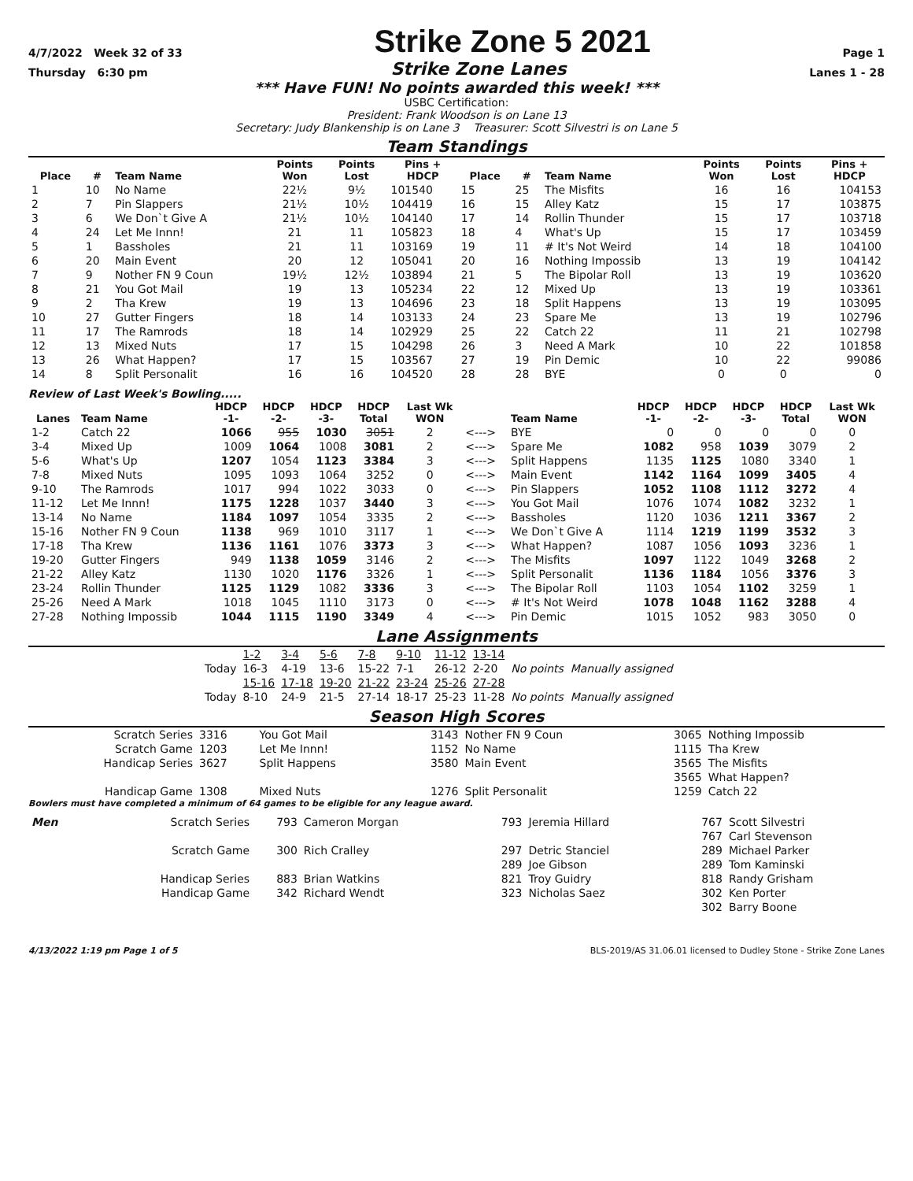4/7/2022 Week 32 of 33
Strike Zone 5 2021
Page 1
Thursday 6:30 pm Strike Zone Lanes Lanes 1 - 28
*** Have FUN! No points awarded this week! ***
USBC Certification:
President: Frank Woodson is on Lane 13
Secretary: Judy Blankenship is on Lane 3 Treasurer: Scott Silvestri is on Lane 5
Team Standings
| Place | # | Team Name | Points Won | Points Lost | Pins + HDCP | Place | # | Team Name | Points Won | Points Lost | Pins + HDCP |
| --- | --- | --- | --- | --- | --- | --- | --- | --- | --- | --- | --- |
| 1 | 10 | No Name | 22½ | 9½ | 101540 | 15 | 25 | The Misfits | 16 | 16 | 104153 |
| 2 | 7 | Pin Slappers | 21½ | 10½ | 104419 | 16 | 15 | Alley Katz | 15 | 17 | 103875 |
| 3 | 6 | We Don`t Give A | 21½ | 10½ | 104140 | 17 | 14 | Rollin Thunder | 15 | 17 | 103718 |
| 4 | 24 | Let Me Innn! | 21 | 11 | 105823 | 18 | 4 | What's Up | 15 | 17 | 103459 |
| 5 | 1 | Bassholes | 21 | 11 | 103169 | 19 | 11 | # It's Not Weird | 14 | 18 | 104100 |
| 6 | 20 | Main Event | 20 | 12 | 105041 | 20 | 16 | Nothing Impossib | 13 | 19 | 104142 |
| 7 | 9 | Nother FN 9 Coun | 19½ | 12½ | 103894 | 21 | 5 | The Bipolar Roll | 13 | 19 | 103620 |
| 8 | 21 | You Got Mail | 19 | 13 | 105234 | 22 | 12 | Mixed Up | 13 | 19 | 103361 |
| 9 | 2 | Tha Krew | 19 | 13 | 104696 | 23 | 18 | Split Happens | 13 | 19 | 103095 |
| 10 | 27 | Gutter Fingers | 18 | 14 | 103133 | 24 | 23 | Spare Me | 13 | 19 | 102796 |
| 11 | 17 | The Ramrods | 18 | 14 | 102929 | 25 | 22 | Catch 22 | 11 | 21 | 102798 |
| 12 | 13 | Mixed Nuts | 17 | 15 | 104298 | 26 | 3 | Need A Mark | 10 | 22 | 101858 |
| 13 | 26 | What Happen? | 17 | 15 | 103567 | 27 | 19 | Pin Demic | 10 | 22 | 99086 |
| 14 | 8 | Split Personalit | 16 | 16 | 104520 | 28 | 28 | BYE | 0 | 0 | 0 |
Review of Last Week's Bowling.....
| Lanes | Team Name | HDCP -1- | HDCP -2- | HDCP -3- | HDCP Total | Last Wk WON | | Team Name | HDCP -1- | HDCP -2- | HDCP -3- | HDCP Total | Last Wk WON |
| --- | --- | --- | --- | --- | --- | --- | --- | --- | --- | --- | --- | --- | --- |
| 1-2 | Catch 22 | 1066 | 955 | 1030 | 3051 | 2 | <---> | BYE | 0 | 0 | 0 | 0 | 0 |
| 3-4 | Mixed Up | 1009 | 1064 | 1008 | 3081 | 2 | <---> | Spare Me | 1082 | 958 | 1039 | 3079 | 2 |
| 5-6 | What's Up | 1207 | 1054 | 1123 | 3384 | 3 | <---> | Split Happens | 1135 | 1125 | 1080 | 3340 | 1 |
| 7-8 | Mixed Nuts | 1095 | 1093 | 1064 | 3252 | 0 | <---> | Main Event | 1142 | 1164 | 1099 | 3405 | 4 |
| 9-10 | The Ramrods | 1017 | 994 | 1022 | 3033 | 0 | <---> | Pin Slappers | 1052 | 1108 | 1112 | 3272 | 4 |
| 11-12 | Let Me Innn! | 1175 | 1228 | 1037 | 3440 | 3 | <---> | You Got Mail | 1076 | 1074 | 1082 | 3232 | 1 |
| 13-14 | No Name | 1184 | 1097 | 1054 | 3335 | 2 | <---> | Bassholes | 1120 | 1036 | 1211 | 3367 | 2 |
| 15-16 | Nother FN 9 Coun | 1138 | 969 | 1010 | 3117 | 1 | <---> | We Don`t Give A | 1114 | 1219 | 1199 | 3532 | 3 |
| 17-18 | Tha Krew | 1136 | 1161 | 1076 | 3373 | 3 | <---> | What Happen? | 1087 | 1056 | 1093 | 3236 | 1 |
| 19-20 | Gutter Fingers | 949 | 1138 | 1059 | 3146 | 2 | <---> | The Misfits | 1097 | 1122 | 1049 | 3268 | 2 |
| 21-22 | Alley Katz | 1130 | 1020 | 1176 | 3326 | 1 | <---> | Split Personalit | 1136 | 1184 | 1056 | 3376 | 3 |
| 23-24 | Rollin Thunder | 1125 | 1129 | 1082 | 3336 | 3 | <---> | The Bipolar Roll | 1103 | 1054 | 1102 | 3259 | 1 |
| 25-26 | Need A Mark | 1018 | 1045 | 1110 | 3173 | 0 | <---> | # It's Not Weird | 1078 | 1048 | 1162 | 3288 | 4 |
| 27-28 | Nothing Impossib | 1044 | 1115 | 1190 | 3349 | 4 | <---> | Pin Demic | 1015 | 1052 | 983 | 3050 | 0 |
Lane Assignments
| | 1-2 | 3-4 | 5-6 | 7-8 | 9-10 | 11-12 | 13-14 | |
| Today | 16-3 | 4-19 | 13-6 | 15-22 | 7-1 | 26-12 | 2-20 | No points Manually assigned |
| | 15-16 | 17-18 | 19-20 | 21-22 | 23-24 | 25-26 | 27-28 | |
| Today | 8-10 | 24-9 | 21-5 | 27-14 | 18-17 | 25-23 | 11-28 | No points Manually assigned |
Season High Scores
| Scratch Series | 3316 | You Got Mail | 3143 | Nother FN 9 Coun | 3065 | Nothing Impossib |
| Scratch Game | 1203 | Let Me Innn! | 1152 | No Name | 1115 | Tha Krew |
| Handicap Series | 3627 | Split Happens | 3580 | Main Event | 3565 | The Misfits |
| | | | | | 3565 | What Happen? |
| Handicap Game | 1308 | Mixed Nuts | 1276 | Split Personalit | 1259 | Catch 22 |
Bowlers must have completed a minimum of 64 games to be eligible for any league award.
| Men | Scratch Series | 793 | Cameron Morgan | 793 | Jeremia Hillard | 767 | Scott Silvestri |
| | | | | | | 767 | Carl Stevenson |
| | Scratch Game | 300 | Rich Cralley | 297 | Detric Stanciel | 289 | Michael Parker |
| | | | | 289 | Joe Gibson | 289 | Tom Kaminski |
| | Handicap Series | 883 | Brian Watkins | 821 | Troy Guidry | 818 | Randy Grisham |
| | Handicap Game | 342 | Richard Wendt | 323 | Nicholas Saez | 302 | Ken Porter |
| | | | | | | 302 | Barry Boone |
4/13/2022 1:19 pm Page 1 of 5 BLS-2019/AS 31.06.01 licensed to Dudley Stone - Strike Zone Lanes